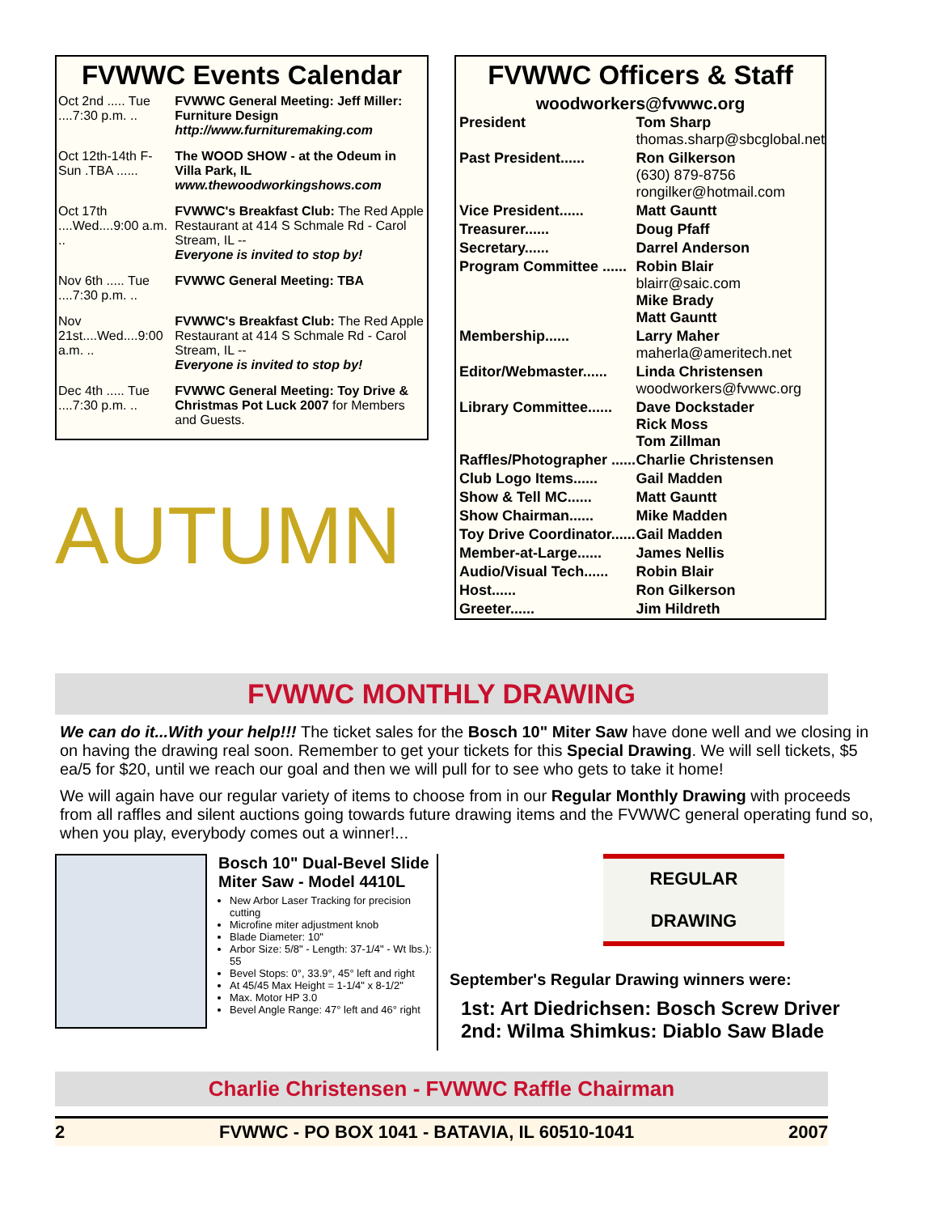FVWWC Events Calendar
| Oct 2nd ..... Tue ....7:30 p.m. .. | FVWWC General Meeting: Jeff Miller: Furniture Design http://www.furnituremaking.com |
| Oct 12th-14th F-Sun .TBA ...... | The WOOD SHOW - at the Odeum in Villa Park, IL www.thewoodworkingshows.com |
| Oct 17th ....Wed....9:00 a.m. .. | FVWWC's Breakfast Club: The Red Apple Restaurant at 414 S Schmale Rd - Carol Stream, IL -- Everyone is invited to stop by! |
| Nov 6th ..... Tue ....7:30 p.m. .. | FVWWC General Meeting: TBA |
| Nov 21st....Wed....9:00 a.m. .. | FVWWC's Breakfast Club: The Red Apple Restaurant at 414 S Schmale Rd - Carol Stream, IL -- Everyone is invited to stop by! |
| Dec 4th ..... Tue ....7:30 p.m. .. | FVWWC General Meeting: Toy Drive & Christmas Pot Luck 2007 for Members and Guests. |
AUTUMN
FVWWC Officers & Staff
woodworkers@fvwwc.org
| President | Tom Sharp thomas.sharp@sbcglobal.net |
| Past President...... | Ron Gilkerson (630) 879-8756 rongilker@hotmail.com |
| Vice President...... | Matt Gauntt |
| Treasurer...... | Doug Pfaff |
| Secretary...... | Darrel Anderson |
| Program Committee ...... | Robin Blair blairr@saic.com Mike Brady Matt Gauntt |
| Membership...... | Larry Maher maherla@ameritech.net |
| Editor/Webmaster...... | Linda Christensen woodworkers@fvwwc.org |
| Library Committee...... | Dave Dockstader Rick Moss Tom Zillman |
| Raffles/Photographer ...... | Charlie Christensen |
| Club Logo Items...... | Gail Madden |
| Show & Tell MC...... | Matt Gauntt |
| Show Chairman...... | Mike Madden |
| Toy Drive Coordinator...... | Gail Madden |
| Member-at-Large...... | James Nellis |
| Audio/Visual Tech...... | Robin Blair |
| Host...... | Ron Gilkerson |
| Greeter...... | Jim Hildreth |
FVWWC MONTHLY DRAWING
We can do it...With your help!!! The ticket sales for the Bosch 10" Miter Saw have done well and we closing in on having the drawing real soon. Remember to get your tickets for this Special Drawing. We will sell tickets, $5 ea/5 for $20, until we reach our goal and then we will pull for to see who gets to take it home!
We will again have our regular variety of items to choose from in our Regular Monthly Drawing with proceeds from all raffles and silent auctions going towards future drawing items and the FVWWC general operating fund so, when you play, everybody comes out a winner!...
Bosch 10" Dual-Bevel Slide Miter Saw - Model 4410L
New Arbor Laser Tracking for precision cutting
Microfine miter adjustment knob
Blade Diameter: 10"
Arbor Size: 5/8" - Length: 37-1/4" - Wt lbs.): 55
Bevel Stops: 0°, 33.9°, 45° left and right
At 45/45 Max Height = 1-1/4" x 8-1/2"
Max. Motor HP 3.0
Bevel Angle Range: 47° left and 46° right
REGULAR
DRAWING
September's Regular Drawing winners were:
1st: Art Diedrichsen: Bosch Screw Driver
2nd: Wilma Shimkus: Diablo Saw Blade
Charlie Christensen - FVWWC Raffle Chairman
2 FVWWC - PO BOX 1041 - BATAVIA, IL 60510-1041 2007